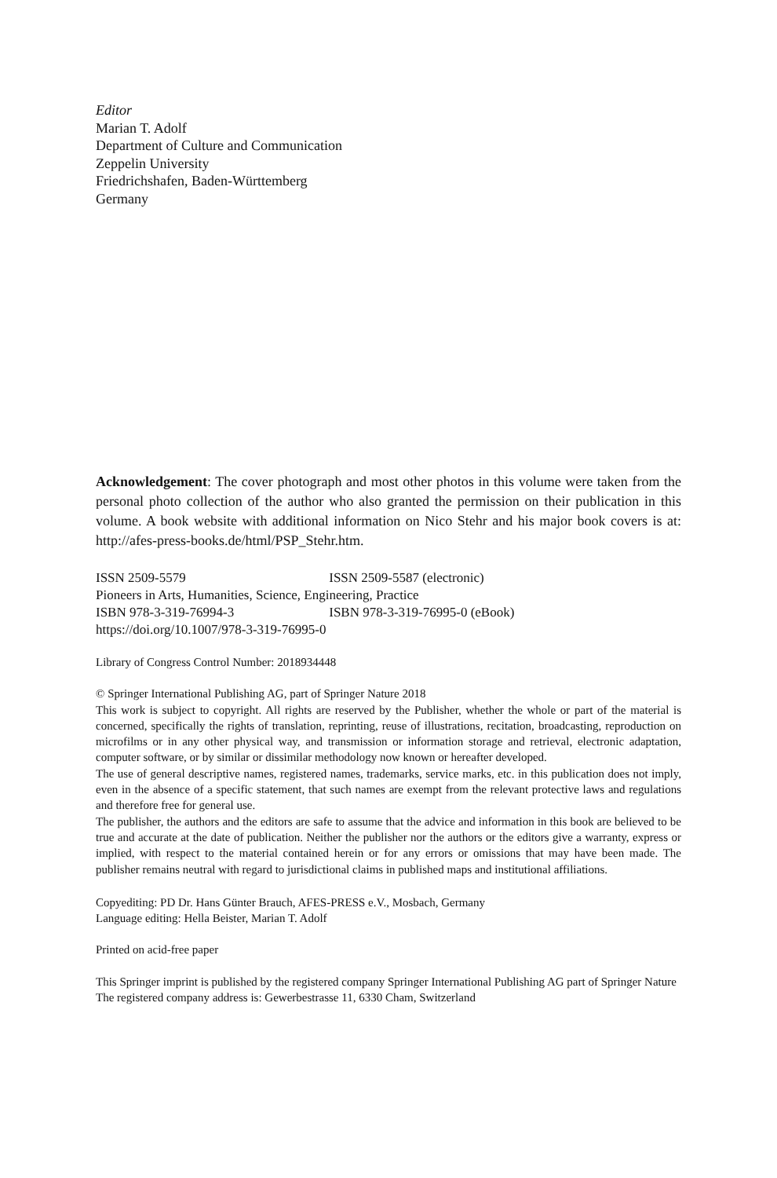Editor
Marian T. Adolf
Department of Culture and Communication
Zeppelin University
Friedrichshafen, Baden-Württemberg
Germany
Acknowledgement: The cover photograph and most other photos in this volume were taken from the personal photo collection of the author who also granted the permission on their publication in this volume. A book website with additional information on Nico Stehr and his major book covers is at: http://afes-press-books.de/html/PSP_Stehr.htm.
ISSN 2509-5579 ISSN 2509-5587 (electronic)
Pioneers in Arts, Humanities, Science, Engineering, Practice
ISBN 978-3-319-76994-3 ISBN 978-3-319-76995-0 (eBook)
https://doi.org/10.1007/978-3-319-76995-0
Library of Congress Control Number: 2018934448
© Springer International Publishing AG, part of Springer Nature 2018
This work is subject to copyright. All rights are reserved by the Publisher, whether the whole or part of the material is concerned, specifically the rights of translation, reprinting, reuse of illustrations, recitation, broadcasting, reproduction on microfilms or in any other physical way, and transmission or information storage and retrieval, electronic adaptation, computer software, or by similar or dissimilar methodology now known or hereafter developed.
The use of general descriptive names, registered names, trademarks, service marks, etc. in this publication does not imply, even in the absence of a specific statement, that such names are exempt from the relevant protective laws and regulations and therefore free for general use.
The publisher, the authors and the editors are safe to assume that the advice and information in this book are believed to be true and accurate at the date of publication. Neither the publisher nor the authors or the editors give a warranty, express or implied, with respect to the material contained herein or for any errors or omissions that may have been made. The publisher remains neutral with regard to jurisdictional claims in published maps and institutional affiliations.
Copyediting: PD Dr. Hans Günter Brauch, AFES-PRESS e.V., Mosbach, Germany
Language editing: Hella Beister, Marian T. Adolf
Printed on acid-free paper
This Springer imprint is published by the registered company Springer International Publishing AG part of Springer Nature
The registered company address is: Gewerbestrasse 11, 6330 Cham, Switzerland